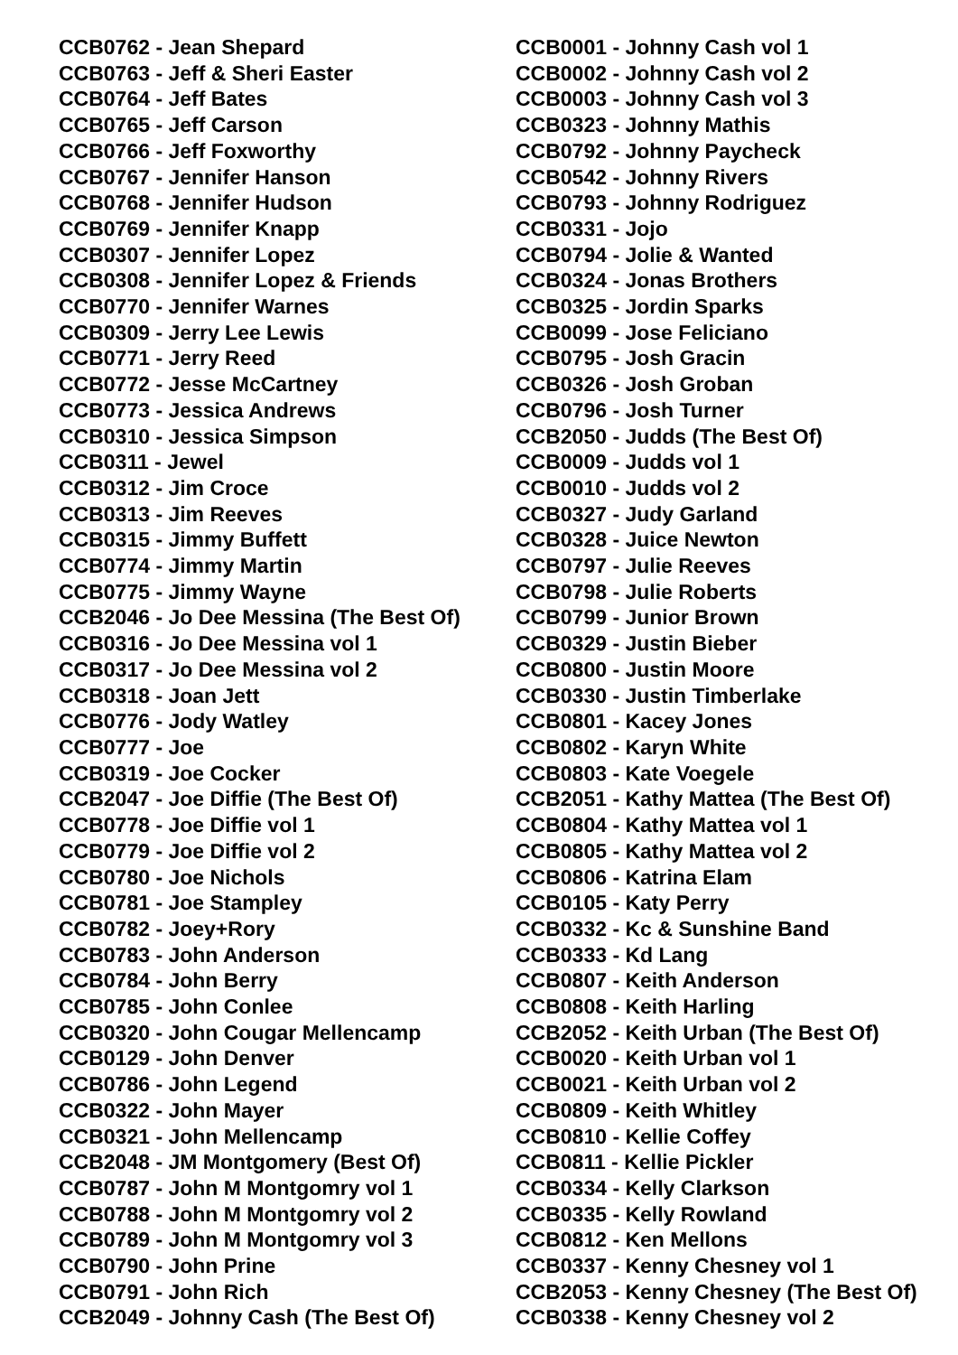CCB0762 - Jean Shepard
CCB0763 - Jeff & Sheri Easter
CCB0764 - Jeff Bates
CCB0765 - Jeff Carson
CCB0766 - Jeff Foxworthy
CCB0767 - Jennifer Hanson
CCB0768 - Jennifer Hudson
CCB0769 - Jennifer Knapp
CCB0307 - Jennifer Lopez
CCB0308 - Jennifer Lopez & Friends
CCB0770 - Jennifer Warnes
CCB0309 - Jerry Lee Lewis
CCB0771 - Jerry Reed
CCB0772 - Jesse McCartney
CCB0773 - Jessica Andrews
CCB0310 - Jessica Simpson
CCB0311 - Jewel
CCB0312 - Jim Croce
CCB0313 - Jim Reeves
CCB0315 - Jimmy Buffett
CCB0774 - Jimmy Martin
CCB0775 - Jimmy Wayne
CCB2046 - Jo Dee Messina (The Best Of)
CCB0316 - Jo Dee Messina vol 1
CCB0317 - Jo Dee Messina vol 2
CCB0318 - Joan Jett
CCB0776 - Jody Watley
CCB0777 - Joe
CCB0319 - Joe Cocker
CCB2047 - Joe Diffie (The Best Of)
CCB0778 - Joe Diffie vol 1
CCB0779 - Joe Diffie vol 2
CCB0780 - Joe Nichols
CCB0781 - Joe Stampley
CCB0782 - Joey+Rory
CCB0783 - John Anderson
CCB0784 - John Berry
CCB0785 - John Conlee
CCB0320 - John Cougar Mellencamp
CCB0129 - John Denver
CCB0786 - John Legend
CCB0322 - John Mayer
CCB0321 - John Mellencamp
CCB2048 - JM Montgomery (Best Of)
CCB0787 - John M Montgomry vol 1
CCB0788 - John M Montgomry vol 2
CCB0789 - John M Montgomry vol 3
CCB0790 - John Prine
CCB0791 - John Rich
CCB2049 - Johnny Cash (The Best Of)
CCB0001 - Johnny Cash vol 1
CCB0002 - Johnny Cash vol 2
CCB0003 - Johnny Cash vol 3
CCB0323 - Johnny Mathis
CCB0792 - Johnny Paycheck
CCB0542 - Johnny Rivers
CCB0793 - Johnny Rodriguez
CCB0331 - Jojo
CCB0794 - Jolie & Wanted
CCB0324 - Jonas Brothers
CCB0325 - Jordin Sparks
CCB0099 - Jose Feliciano
CCB0795 - Josh Gracin
CCB0326 - Josh Groban
CCB0796 - Josh Turner
CCB2050 - Judds (The Best Of)
CCB0009 - Judds vol 1
CCB0010 - Judds vol 2
CCB0327 - Judy Garland
CCB0328 - Juice Newton
CCB0797 - Julie Reeves
CCB0798 - Julie Roberts
CCB0799 - Junior Brown
CCB0329 - Justin Bieber
CCB0800 - Justin Moore
CCB0330 - Justin Timberlake
CCB0801 - Kacey Jones
CCB0802 - Karyn White
CCB0803 - Kate Voegele
CCB2051 - Kathy Mattea (The Best Of)
CCB0804 - Kathy Mattea vol 1
CCB0805 - Kathy Mattea vol 2
CCB0806 - Katrina Elam
CCB0105 - Katy Perry
CCB0332 - Kc & Sunshine Band
CCB0333 - Kd Lang
CCB0807 - Keith Anderson
CCB0808 - Keith Harling
CCB2052 - Keith Urban (The Best Of)
CCB0020 - Keith Urban vol 1
CCB0021 - Keith Urban vol 2
CCB0809 - Keith Whitley
CCB0810 - Kellie Coffey
CCB0811 - Kellie Pickler
CCB0334 - Kelly Clarkson
CCB0335 - Kelly Rowland
CCB0812 - Ken Mellons
CCB0337 - Kenny Chesney vol 1
CCB2053 - Kenny Chesney (The Best Of)
CCB0338 - Kenny Chesney vol 2